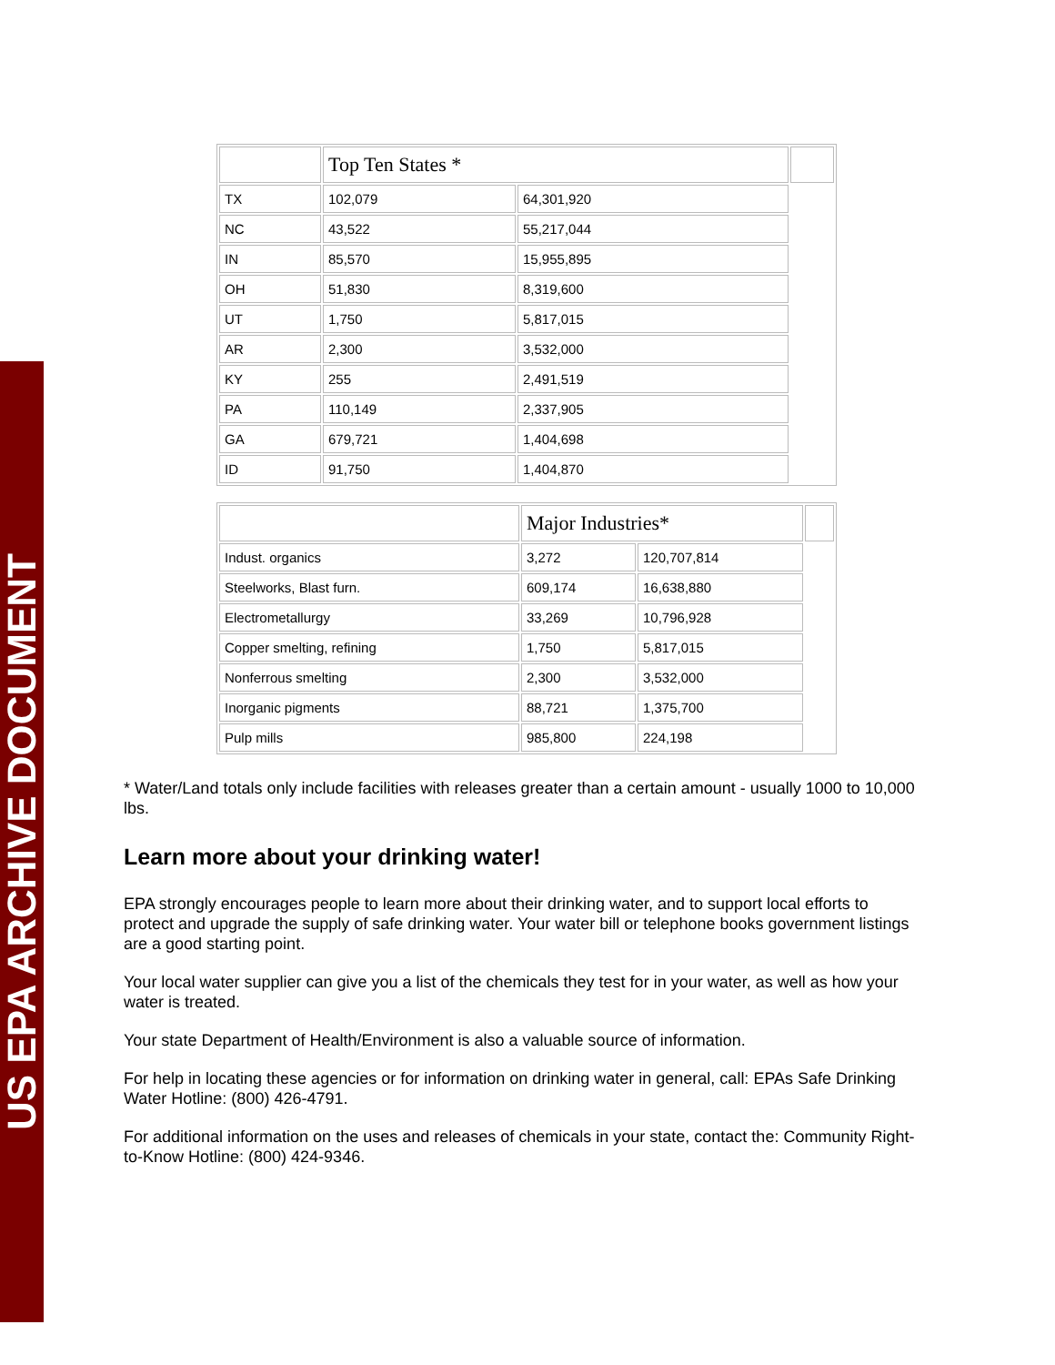US EPA ARCHIVE DOCUMENT
| | Top Ten States * | | |
| TX | 102,079 | 64,301,920 | |
| NC | 43,522 | 55,217,044 | |
| IN | 85,570 | 15,955,895 | |
| OH | 51,830 | 8,319,600 | |
| UT | 1,750 | 5,817,015 | |
| AR | 2,300 | 3,532,000 | |
| KY | 255 | 2,491,519 | |
| PA | 110,149 | 2,337,905 | |
| GA | 679,721 | 1,404,698 | |
| ID | 91,750 | 1,404,870 | |
| | Major Industries* | | |
| Indust. organics | 3,272 | 120,707,814 | |
| Steelworks, Blast furn. | 609,174 | 16,638,880 | |
| Electrometallurgy | 33,269 | 10,796,928 | |
| Copper smelting, refining | 1,750 | 5,817,015 | |
| Nonferrous smelting | 2,300 | 3,532,000 | |
| Inorganic pigments | 88,721 | 1,375,700 | |
| Pulp mills | 985,800 | 224,198 | |
* Water/Land totals only include facilities with releases greater than a certain amount - usually 1000 to 10,000 lbs.
Learn more about your drinking water!
EPA strongly encourages people to learn more about their drinking water, and to support local efforts to protect and upgrade the supply of safe drinking water. Your water bill or telephone books government listings are a good starting point.
Your local water supplier can give you a list of the chemicals they test for in your water, as well as how your water is treated.
Your state Department of Health/Environment is also a valuable source of information.
For help in locating these agencies or for information on drinking water in general, call: EPAs Safe Drinking Water Hotline: (800) 426-4791.
For additional information on the uses and releases of chemicals in your state, contact the: Community Right-to-Know Hotline: (800) 424-9346.